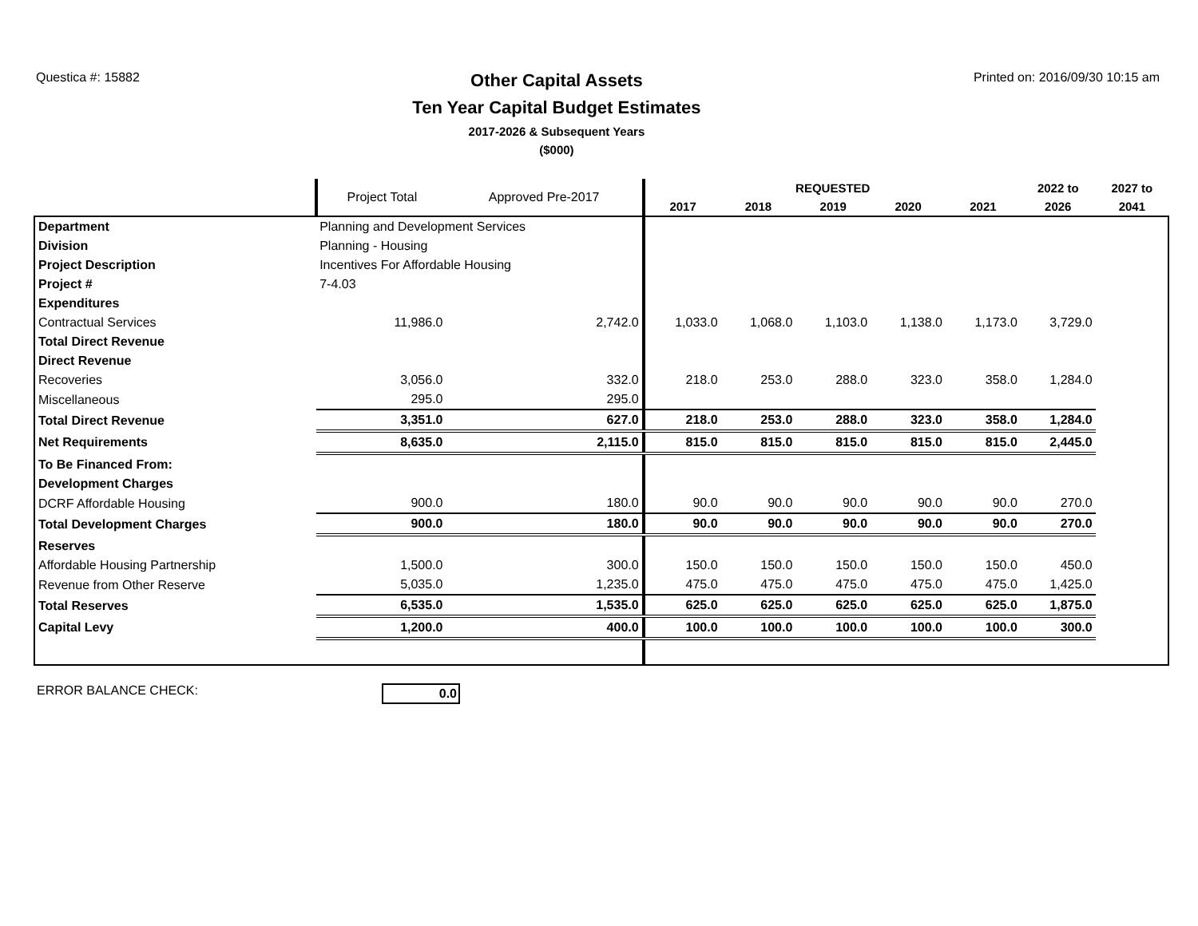Questica #: 15882
Other Capital Assets
Ten Year Capital Budget Estimates
2017-2026 & Subsequent Years
($000)
Printed on: 2016/09/30 10:15 am
| | | Project Total | Approved Pre-2017 | REQUESTED | | | | | 2022 to | 2027 to |
| --- | --- | --- | --- | --- | --- | --- | --- | --- | --- | --- |
| | | | | 2017 | 2018 | 2019 | 2020 | 2021 | 2026 | 2041 |
| Department | Planning and Development Services | | | | | | | | | |
| Division | Planning - Housing | | | | | | | | | |
| Project Description | Incentives For Affordable Housing | | | | | | | | | |
| Project # | 7-4.03 | | | | | | | | | |
| Expenditures | | | | | | | | | | |
| Contractual Services | | 11,986.0 | 2,742.0 | 1,033.0 | 1,068.0 | 1,103.0 | 1,138.0 | 1,173.0 | 3,729.0 | |
| Total Direct Revenue | | | | | | | | | | |
| Direct Revenue | | | | | | | | | | |
| Recoveries | | 3,056.0 | 332.0 | 218.0 | 253.0 | 288.0 | 323.0 | 358.0 | 1,284.0 | |
| Miscellaneous | | 295.0 | 295.0 | | | | | | | |
| Total Direct Revenue | | 3,351.0 | 627.0 | 218.0 | 253.0 | 288.0 | 323.0 | 358.0 | 1,284.0 | |
| Net Requirements | | 8,635.0 | 2,115.0 | 815.0 | 815.0 | 815.0 | 815.0 | 815.0 | 2,445.0 | |
| To Be Financed From: | | | | | | | | | | |
| Development Charges | | | | | | | | | | |
| DCRF Affordable Housing | | 900.0 | 180.0 | 90.0 | 90.0 | 90.0 | 90.0 | 90.0 | 270.0 | |
| Total Development Charges | | 900.0 | 180.0 | 90.0 | 90.0 | 90.0 | 90.0 | 90.0 | 270.0 | |
| Reserves | | | | | | | | | | |
| Affordable Housing Partnership | | 1,500.0 | 300.0 | 150.0 | 150.0 | 150.0 | 150.0 | 150.0 | 450.0 | |
| Revenue from Other Reserve | | 5,035.0 | 1,235.0 | 475.0 | 475.0 | 475.0 | 475.0 | 475.0 | 1,425.0 | |
| Total Reserves | | 6,535.0 | 1,535.0 | 625.0 | 625.0 | 625.0 | 625.0 | 625.0 | 1,875.0 | |
| Capital Levy | | 1,200.0 | 400.0 | 100.0 | 100.0 | 100.0 | 100.0 | 100.0 | 300.0 | |
ERROR BALANCE CHECK: 0.0